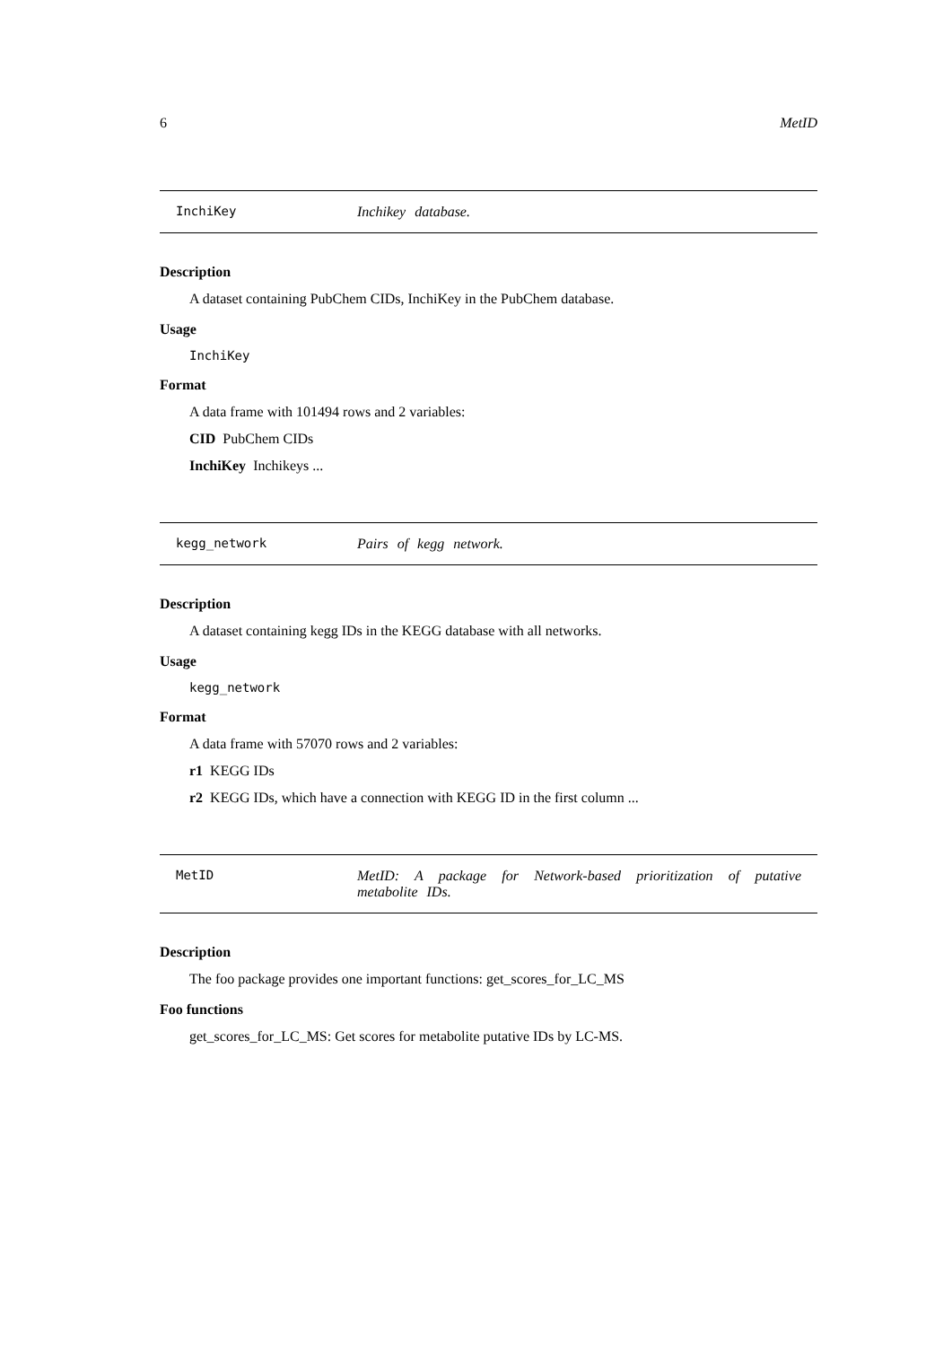6 MetID
InchiKey Inchikey database.
Description
A dataset containing PubChem CIDs, InchiKey in the PubChem database.
Usage
InchiKey
Format
A data frame with 101494 rows and 2 variables:
CID PubChem CIDs
InchiKey Inchikeys ...
kegg_network Pairs of kegg network.
Description
A dataset containing kegg IDs in the KEGG database with all networks.
Usage
kegg_network
Format
A data frame with 57070 rows and 2 variables:
r1 KEGG IDs
r2 KEGG IDs, which have a connection with KEGG ID in the first column ...
MetID MetID: A package for Network-based prioritization of putative metabolite IDs.
Description
The foo package provides one important functions: get_scores_for_LC_MS
Foo functions
get_scores_for_LC_MS: Get scores for metabolite putative IDs by LC-MS.